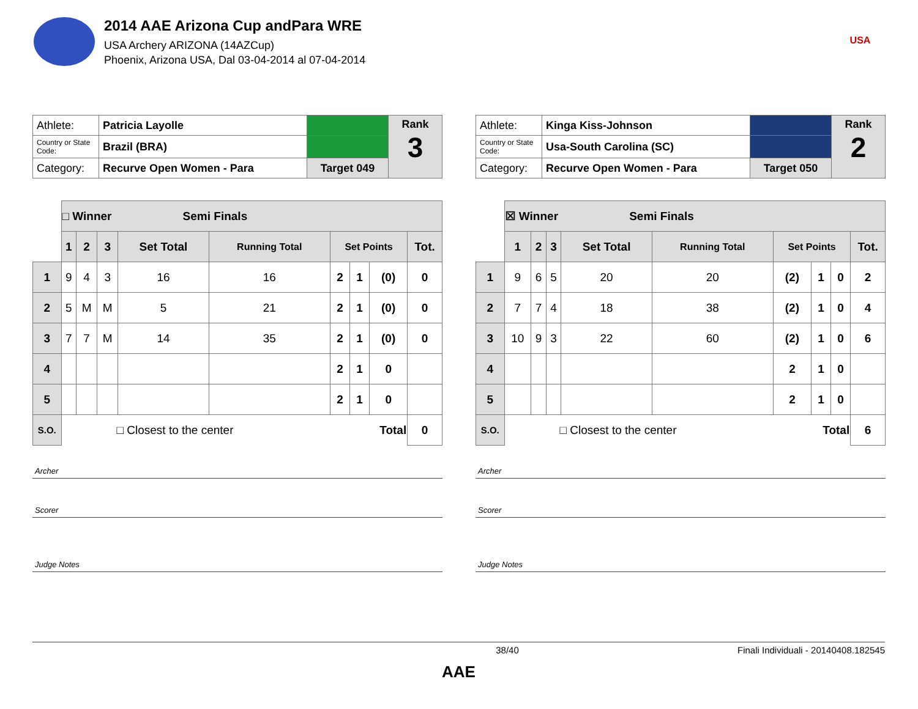2014 AAE Arizona Cup andPara WRE
USA Archery ARIZONA (14AZCup)
Phoenix, Arizona USA, Dal 03-04-2014 al 07-04-2014
USA
| Athlete: | Patricia Layolle | | Rank 3 |
| Country or State Code: | Brazil (BRA) | | |
| Category: | Recurve Open Women - Para | Target 049 | |
| | □ Winner Semi Finals | | | | | | | | |
| | 1 | 2 | 3 | Set Total | Running Total | Set Points | | | Tot. |
| 1 | 9 | 4 | 3 | 16 | 16 | 2 | 1 | (0) | 0 |
| 2 | 5 | M | M | 5 | 21 | 2 | 1 | (0) | 0 |
| 3 | 7 | 7 | M | 14 | 35 | 2 | 1 | (0) | 0 |
| 4 | | | | | | 2 | 1 | 0 | |
| 5 | | | | | | 2 | 1 | 0 | |
| S.O. | □ Closest to the center | | | | | Total | | | 0 |
Archer
Scorer
Judge Notes
| Athlete: | Kinga Kiss-Johnson | | Rank 2 |
| Country or State Code: | Usa-South Carolina (SC) | | |
| Category: | Recurve Open Women - Para | Target 050 | |
| | ☒ Winner Semi Finals | | | | | | | | |
| | 1 | 2 | 3 | Set Total | Running Total | Set Points | | | Tot. |
| 1 | 9 | 6 | 5 | 20 | 20 | (2) | 1 | 0 | 2 |
| 2 | 7 | 7 | 4 | 18 | 38 | (2) | 1 | 0 | 4 |
| 3 | 10 | 9 | 3 | 22 | 60 | (2) | 1 | 0 | 6 |
| 4 | | | | | | 2 | 1 | 0 | |
| 5 | | | | | | 2 | 1 | 0 | |
| S.O. | □ Closest to the center | | | | | Total | | | 6 |
Archer
Scorer
Judge Notes
38/40 Finali Individuali - 20140408.182545
AAE